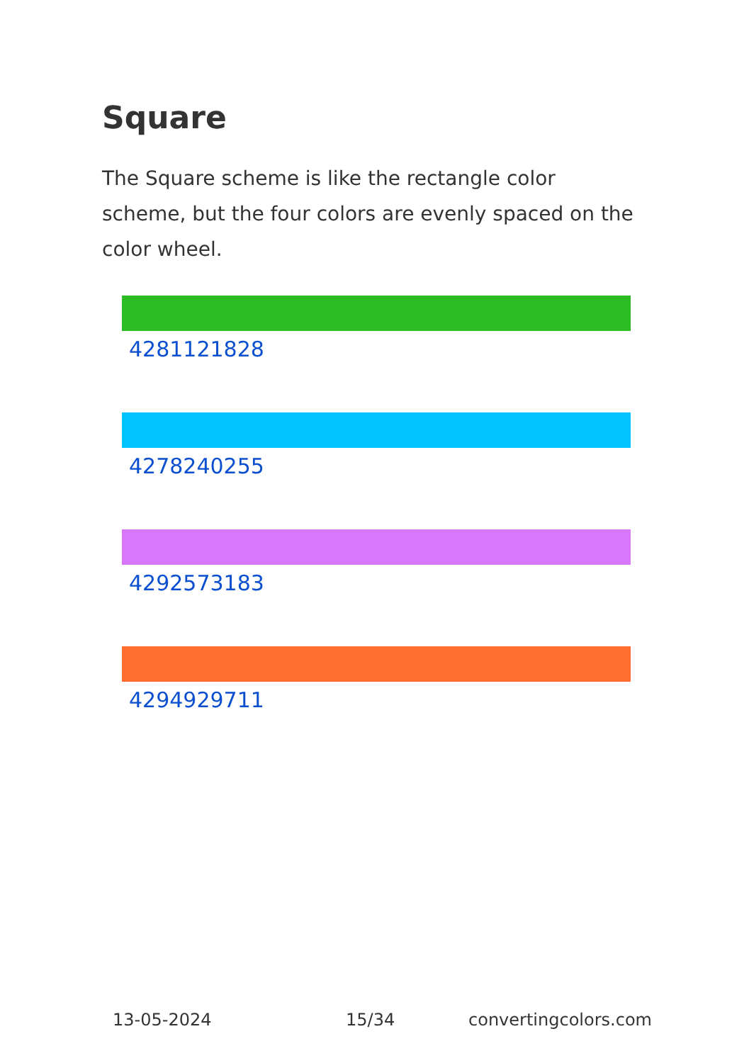Square
The Square scheme is like the rectangle color scheme, but the four colors are evenly spaced on the color wheel.
4281121828
4278240255
4292573183
4294929711
13-05-2024 15/34 convertingcolors.com